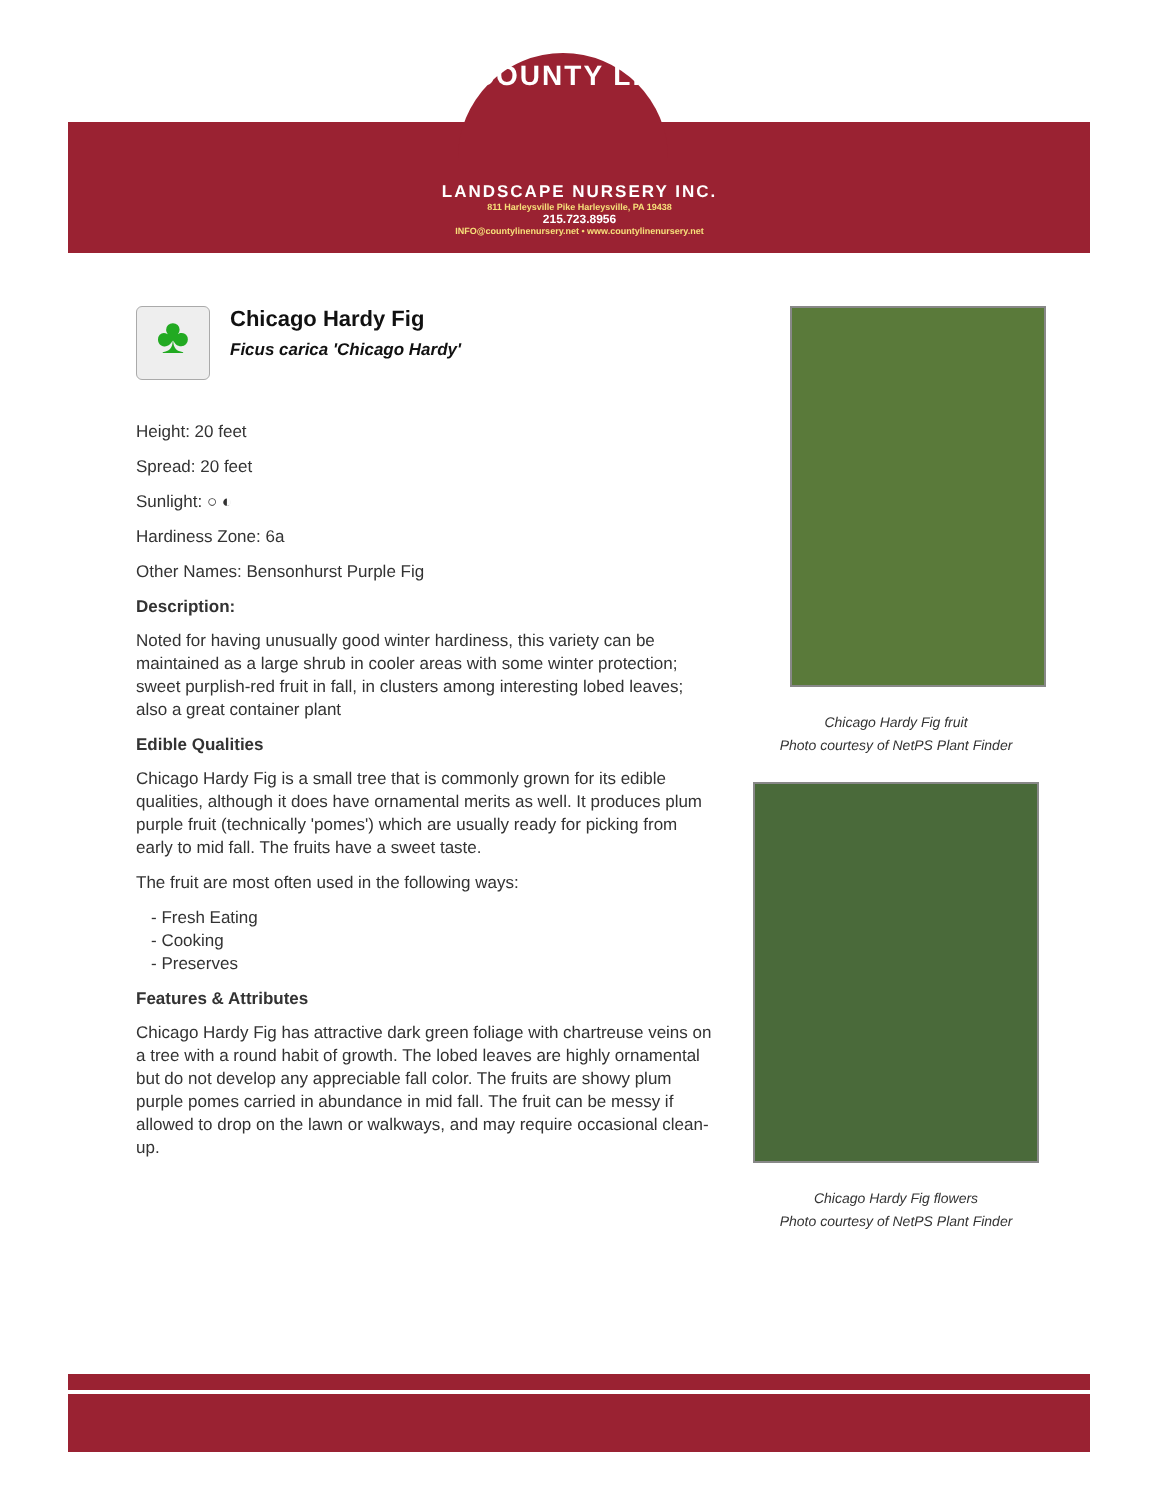COUNTY LINE
LANDSCAPE NURSERY INC.
811 Harleysville Pike Harleysville, PA 19438
215.723.8956
INFO@countylinenursery.net • www.countylinenursery.net
♣
Chicago Hardy Fig
Ficus carica 'Chicago Hardy'
Height: 20 feet
Spread: 20 feet
Sunlight: ○ ◐
Hardiness Zone: 6a
Other Names: Bensonhurst Purple Fig
Description:
Noted for having unusually good winter hardiness, this variety can be maintained as a large shrub in cooler areas with some winter protection; sweet purplish-red fruit in fall, in clusters among interesting lobed leaves; also a great container plant
Edible Qualities
Chicago Hardy Fig is a small tree that is commonly grown for its edible qualities, although it does have ornamental merits as well. It produces plum purple fruit (technically 'pomes') which are usually ready for picking from early to mid fall. The fruits have a sweet taste.
The fruit are most often used in the following ways:
- Fresh Eating
- Cooking
- Preserves
Features & Attributes
Chicago Hardy Fig has attractive dark green foliage with chartreuse veins on a tree with a round habit of growth. The lobed leaves are highly ornamental but do not develop any appreciable fall color. The fruits are showy plum purple pomes carried in abundance in mid fall. The fruit can be messy if allowed to drop on the lawn or walkways, and may require occasional clean-up.
Chicago Hardy Fig fruit
Photo courtesy of NetPS Plant Finder
Chicago Hardy Fig flowers
Photo courtesy of NetPS Plant Finder